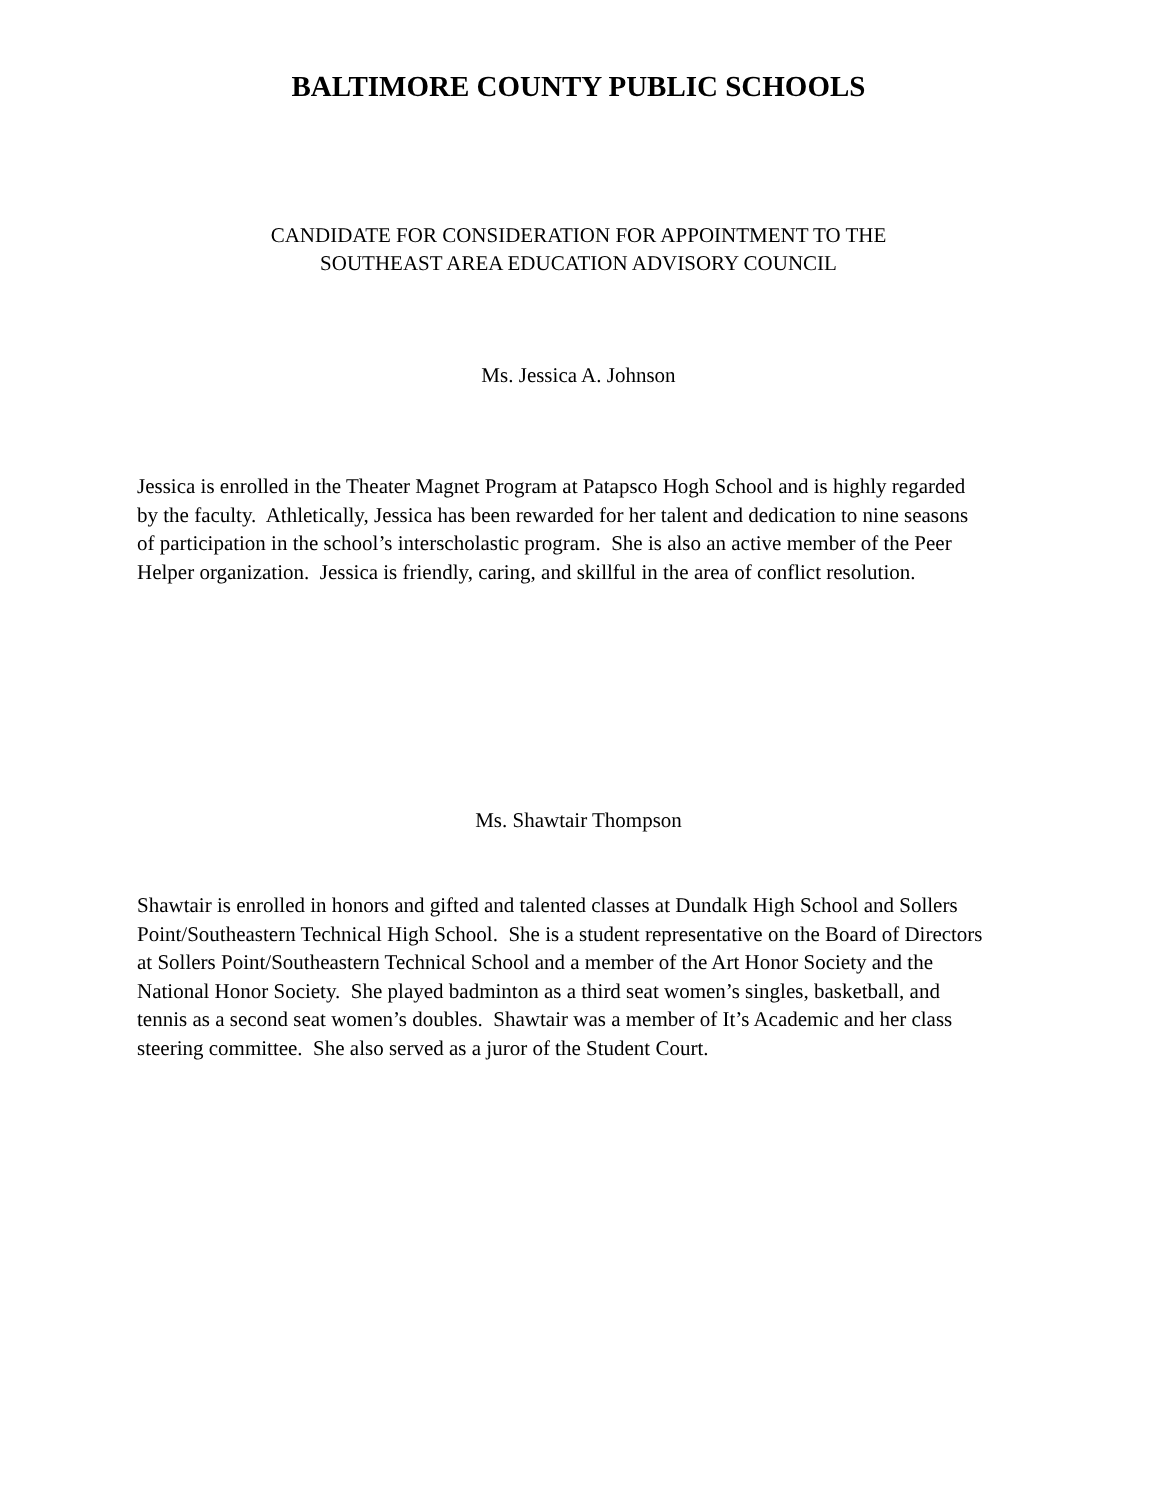BALTIMORE COUNTY PUBLIC SCHOOLS
CANDIDATE FOR CONSIDERATION FOR APPOINTMENT TO THE
SOUTHEAST AREA EDUCATION ADVISORY COUNCIL
Ms. Jessica A. Johnson
Jessica is enrolled in the Theater Magnet Program at Patapsco Hogh School and is highly regarded by the faculty. Athletically, Jessica has been rewarded for her talent and dedication to nine seasons of participation in the school’s interscholastic program. She is also an active member of the Peer Helper organization. Jessica is friendly, caring, and skillful in the area of conflict resolution.
Ms. Shawtair Thompson
Shawtair is enrolled in honors and gifted and talented classes at Dundalk High School and Sollers Point/Southeastern Technical High School. She is a student representative on the Board of Directors at Sollers Point/Southeastern Technical School and a member of the Art Honor Society and the National Honor Society. She played badminton as a third seat women’s singles, basketball, and tennis as a second seat women’s doubles. Shawtair was a member of It’s Academic and her class steering committee. She also served as a juror of the Student Court.